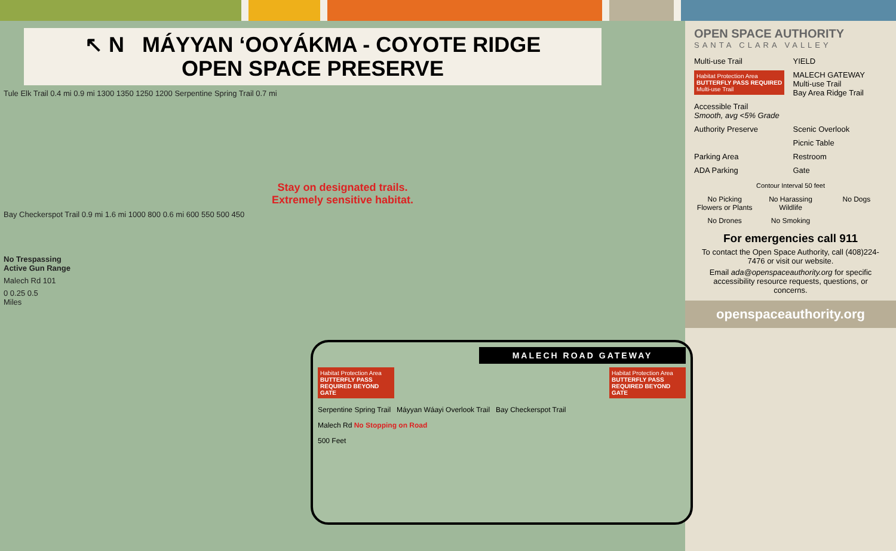↖ N MÁYYAN ‘OOYÁKMA - COYOTE RIDGE
OPEN SPACE PRESERVE
Tule Elk Trail 0.4 mi 0.9 mi 1300 1350 1250 1200 Serpentine Spring Trail 0.7 mi
Stay on designated trails.
Extremely sensitive habitat.
Bay Checkerspot Trail 0.9 mi 1.6 mi 1000 800 0.6 mi 600 550 500 450
No Trespassing
Active Gun Range
Malech Rd 101
0 0.25 0.5
Miles
MALECH ROAD GATEWAY
Habitat Protection Area
BUTTERFLY PASS REQUIRED BEYOND GATE Habitat Protection Area
BUTTERFLY PASS REQUIRED BEYOND GATE
Serpentine Spring Trail Máyyan Wáayi Overlook Trail Bay Checkerspot Trail
Malech Rd No Stopping on Road
500 Feet
OPEN SPACE AUTHORITY
SANTA CLARA VALLEY
Multi-use Trail
YIELD
Habitat Protection Area
BUTTERFLY PASS REQUIRED
Multi-use Trail
MALECH GATEWAY
Multi-use Trail
Bay Area Ridge Trail
Accessible Trail
Smooth, avg <5% Grade
Authority Preserve
Scenic Overlook
Picnic Table
Parking Area
Restroom
ADA Parking
Gate
Contour Interval 50 feet
No Picking Flowers or Plants
No Harassing Wildlife
No Dogs
No Drones
No Smoking
For emergencies call 911
To contact the Open Space Authority, call (408)224-7476 or visit our website.
Email ada@openspaceauthority.org for specific accessibility resource requests, questions, or concerns.
openspaceauthority.org